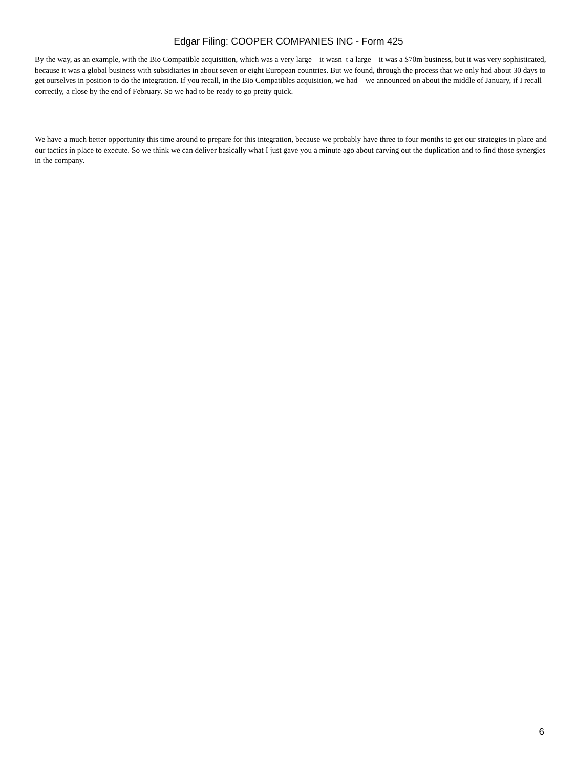Edgar Filing: COOPER COMPANIES INC - Form 425
By the way, as an example, with the Bio Compatible acquisition, which was a very large it wasn t a large it was a $70m business, but it was very sophisticated, because it was a global business with subsidiaries in about seven or eight European countries. But we found, through the process that we only had about 30 days to get ourselves in position to do the integration. If you recall, in the Bio Compatibles acquisition, we had we announced on about the middle of January, if I recall correctly, a close by the end of February. So we had to be ready to go pretty quick.
We have a much better opportunity this time around to prepare for this integration, because we probably have three to four months to get our strategies in place and our tactics in place to execute. So we think we can deliver basically what I just gave you a minute ago about carving out the duplication and to find those synergies in the company.
6